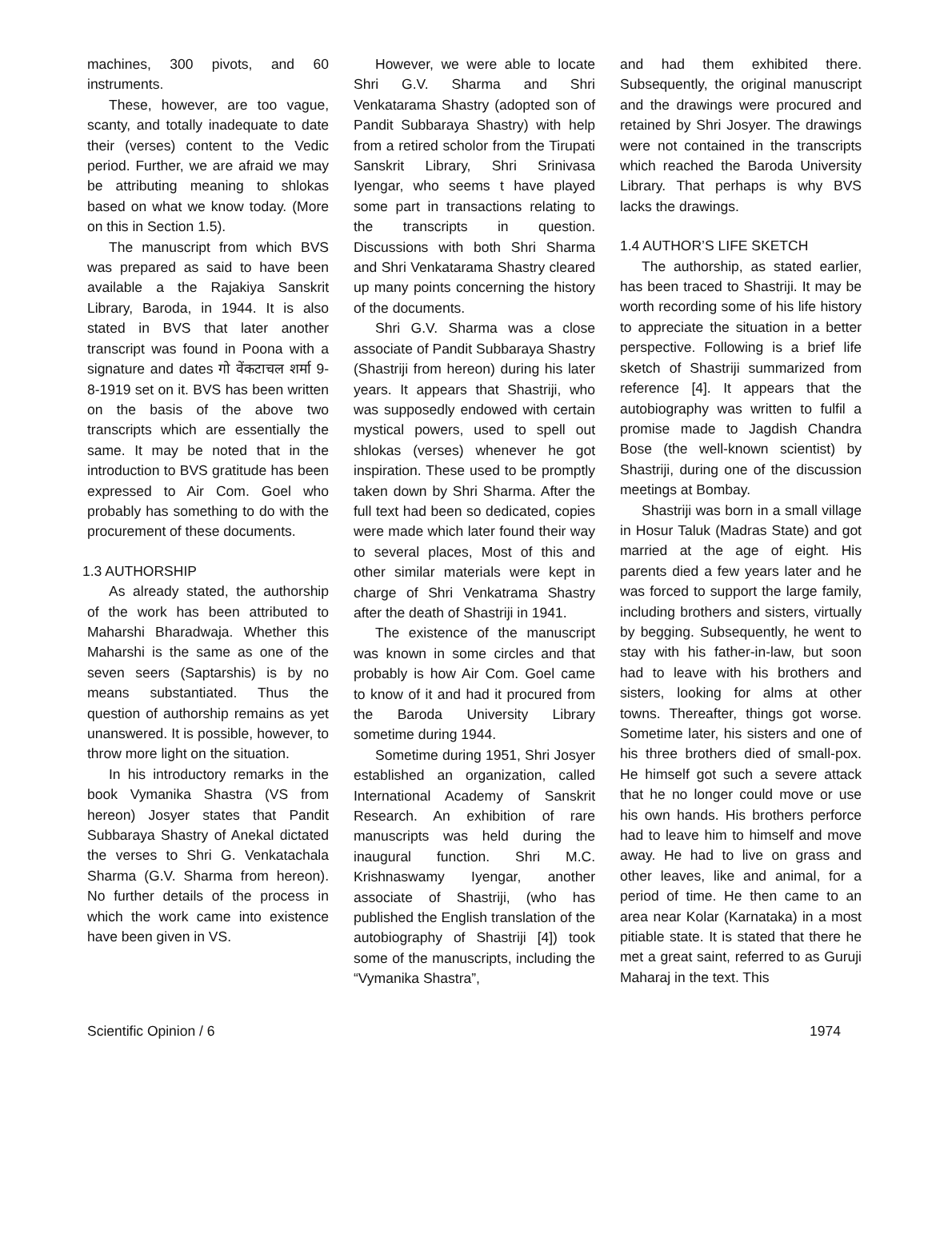machines, 300 pivots, and 60 instruments.
These, however, are too vague, scanty, and totally inadequate to date their (verses) content to the Vedic period. Further, we are afraid we may be attributing meaning to shlokas based on what we know today. (More on this in Section 1.5).
The manuscript from which BVS was prepared as said to have been available a the Rajakiya Sanskrit Library, Baroda, in 1944. It is also stated in BVS that later another transcript was found in Poona with a signature and dates गो वेंकटाचल शर्मा 9-8-1919 set on it. BVS has been written on the basis of the above two transcripts which are essentially the same. It may be noted that in the introduction to BVS gratitude has been expressed to Air Com. Goel who probably has something to do with the procurement of these documents.
1.3 AUTHORSHIP
As already stated, the authorship of the work has been attributed to Maharshi Bharadwaja. Whether this Maharshi is the same as one of the seven seers (Saptarshis) is by no means substantiated. Thus the question of authorship remains as yet unanswered. It is possible, however, to throw more light on the situation.
In his introductory remarks in the book Vymanika Shastra (VS from hereon) Josyer states that Pandit Subbaraya Shastry of Anekal dictated the verses to Shri G. Venkatachala Sharma (G.V. Sharma from hereon). No further details of the process in which the work came into existence have been given in VS.
However, we were able to locate Shri G.V. Sharma and Shri Venkatarama Shastry (adopted son of Pandit Subbaraya Shastry) with help from a retired scholor from the Tirupati Sanskrit Library, Shri Srinivasa Iyengar, who seems t have played some part in transactions relating to the transcripts in question. Discussions with both Shri Sharma and Shri Venkatarama Shastry cleared up many points concerning the history of the documents.
Shri G.V. Sharma was a close associate of Pandit Subbaraya Shastry (Shastriji from hereon) during his later years. It appears that Shastriji, who was supposedly endowed with certain mystical powers, used to spell out shlokas (verses) whenever he got inspiration. These used to be promptly taken down by Shri Sharma. After the full text had been so dedicated, copies were made which later found their way to several places, Most of this and other similar materials were kept in charge of Shri Venkatrama Shastry after the death of Shastriji in 1941.
The existence of the manuscript was known in some circles and that probably is how Air Com. Goel came to know of it and had it procured from the Baroda University Library sometime during 1944.
Sometime during 1951, Shri Josyer established an organization, called International Academy of Sanskrit Research. An exhibition of rare manuscripts was held during the inaugural function. Shri M.C. Krishnaswamy Iyengar, another associate of Shastriji, (who has published the English translation of the autobiography of Shastriji [4]) took some of the manuscripts, including the “Vymanika Shastra”,
and had them exhibited there. Subsequently, the original manuscript and the drawings were procured and retained by Shri Josyer. The drawings were not contained in the transcripts which reached the Baroda University Library. That perhaps is why BVS lacks the drawings.
1.4 AUTHOR’S LIFE SKETCH
The authorship, as stated earlier, has been traced to Shastriji. It may be worth recording some of his life history to appreciate the situation in a better perspective. Following is a brief life sketch of Shastriji summarized from reference [4]. It appears that the autobiography was written to fulfil a promise made to Jagdish Chandra Bose (the well-known scientist) by Shastriji, during one of the discussion meetings at Bombay.
Shastriji was born in a small village in Hosur Taluk (Madras State) and got married at the age of eight. His parents died a few years later and he was forced to support the large family, including brothers and sisters, virtually by begging. Subsequently, he went to stay with his father-in-law, but soon had to leave with his brothers and sisters, looking for alms at other towns. Thereafter, things got worse. Sometime later, his sisters and one of his three brothers died of small-pox. He himself got such a severe attack that he no longer could move or use his own hands. His brothers perforce had to leave him to himself and move away. He had to live on grass and other leaves, like and animal, for a period of time. He then came to an area near Kolar (Karnataka) in a most pitiable state. It is stated that there he met a great saint, referred to as Guruji Maharaj in the text. This
Scientific Opinion / 6 1974